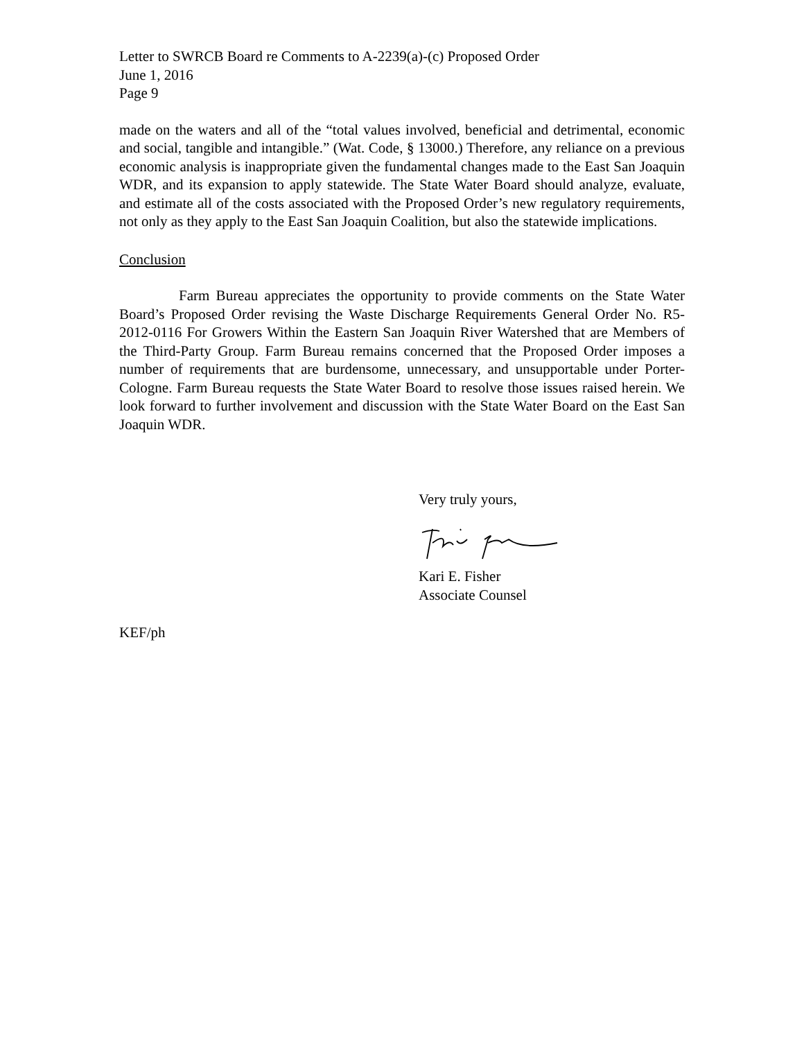Letter to SWRCB Board re Comments to A-2239(a)-(c) Proposed Order
June 1, 2016
Page 9
made on the waters and all of the “total values involved, beneficial and detrimental, economic and social, tangible and intangible.” (Wat. Code, § 13000.) Therefore, any reliance on a previous economic analysis is inappropriate given the fundamental changes made to the East San Joaquin WDR, and its expansion to apply statewide. The State Water Board should analyze, evaluate, and estimate all of the costs associated with the Proposed Order’s new regulatory requirements, not only as they apply to the East San Joaquin Coalition, but also the statewide implications.
Conclusion
Farm Bureau appreciates the opportunity to provide comments on the State Water Board’s Proposed Order revising the Waste Discharge Requirements General Order No. R5-2012-0116 For Growers Within the Eastern San Joaquin River Watershed that are Members of the Third-Party Group. Farm Bureau remains concerned that the Proposed Order imposes a number of requirements that are burdensome, unnecessary, and unsupportable under Porter-Cologne. Farm Bureau requests the State Water Board to resolve those issues raised herein. We look forward to further involvement and discussion with the State Water Board on the East San Joaquin WDR.
Very truly yours,
Kari E. Fisher
Associate Counsel
KEF/ph